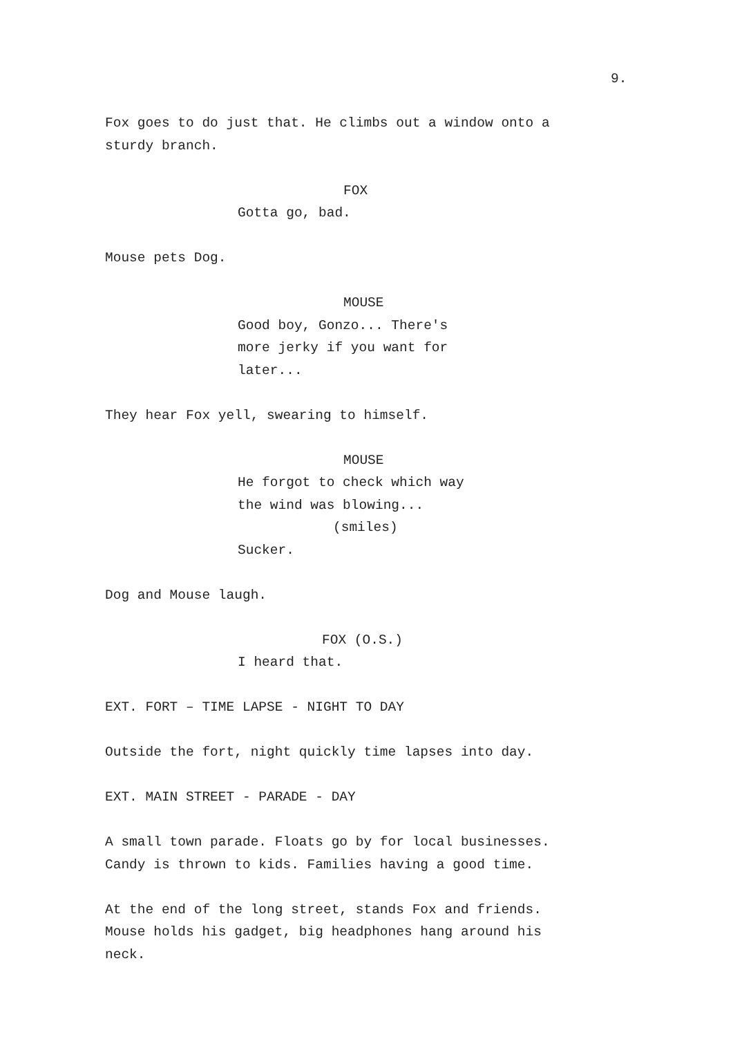9.
Fox goes to do just that. He climbs out a window onto a sturdy branch.
FOX
Gotta go, bad.
Mouse pets Dog.
MOUSE
Good boy, Gonzo... There's more jerky if you want for later...
They hear Fox yell, swearing to himself.
MOUSE
He forgot to check which way the wind was blowing...
(smiles)
Sucker.
Dog and Mouse laugh.
FOX (O.S.)
I heard that.
EXT. FORT – TIME LAPSE - NIGHT TO DAY
Outside the fort, night quickly time lapses into day.
EXT. MAIN STREET - PARADE - DAY
A small town parade. Floats go by for local businesses. Candy is thrown to kids. Families having a good time.
At the end of the long street, stands Fox and friends. Mouse holds his gadget, big headphones hang around his neck.